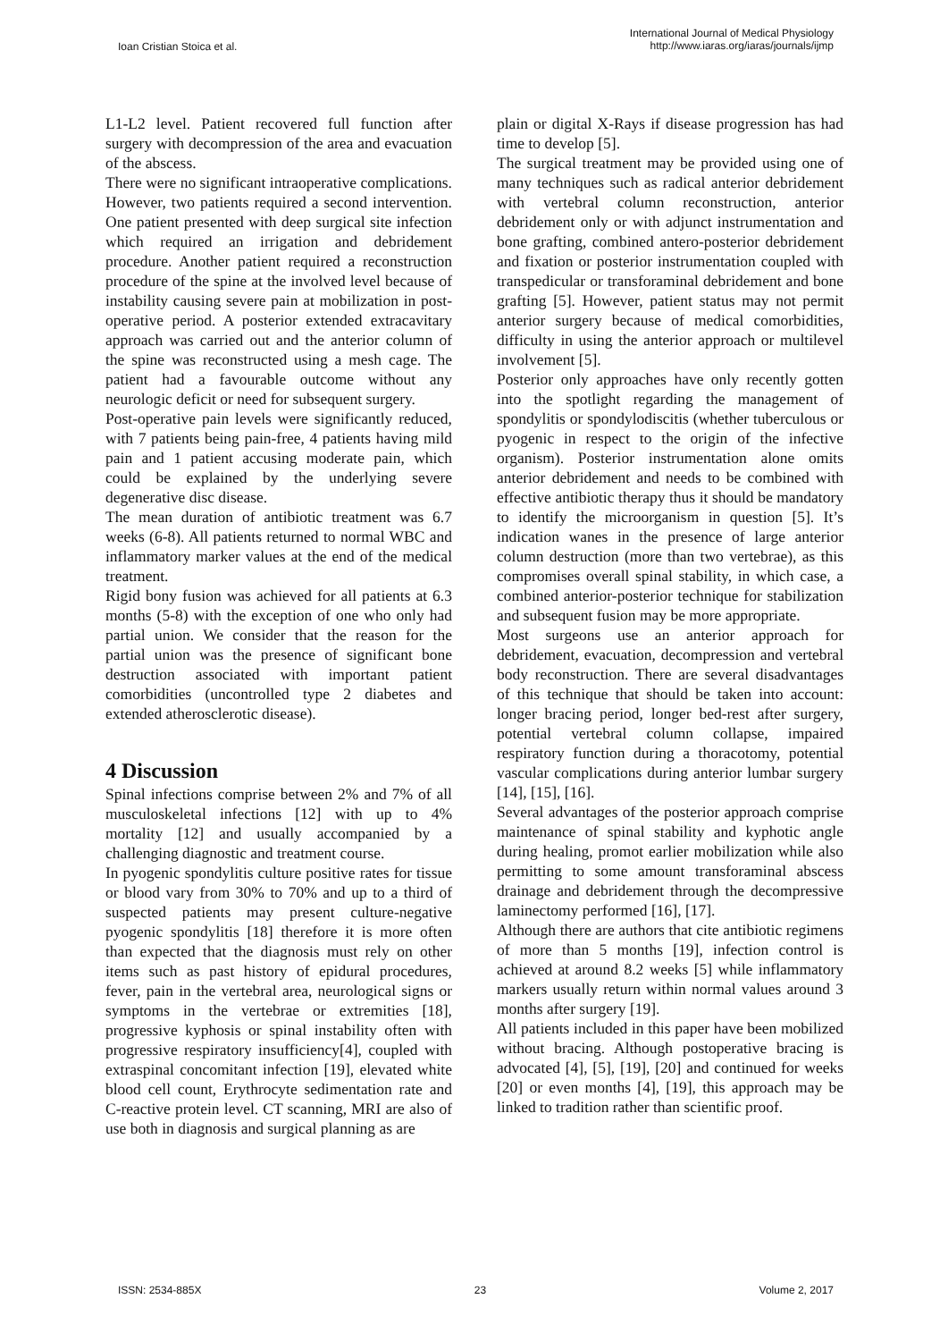Ioan Cristian Stoica et al.
International Journal of Medical Physiology
http://www.iaras.org/iaras/journals/ijmp
L1-L2 level. Patient recovered full function after surgery with decompression of the area and evacuation of the abscess.
There were no significant intraoperative complications. However, two patients required a second intervention. One patient presented with deep surgical site infection which required an irrigation and debridement procedure. Another patient required a reconstruction procedure of the spine at the involved level because of instability causing severe pain at mobilization in post-operative period. A posterior extended extracavitary approach was carried out and the anterior column of the spine was reconstructed using a mesh cage. The patient had a favourable outcome without any neurologic deficit or need for subsequent surgery.
Post-operative pain levels were significantly reduced, with 7 patients being pain-free, 4 patients having mild pain and 1 patient accusing moderate pain, which could be explained by the underlying severe degenerative disc disease.
The mean duration of antibiotic treatment was 6.7 weeks (6-8). All patients returned to normal WBC and inflammatory marker values at the end of the medical treatment.
Rigid bony fusion was achieved for all patients at 6.3 months (5-8) with the exception of one who only had partial union. We consider that the reason for the partial union was the presence of significant bone destruction associated with important patient comorbidities (uncontrolled type 2 diabetes and extended atherosclerotic disease).
4 Discussion
Spinal infections comprise between 2% and 7% of all musculoskeletal infections [12] with up to 4% mortality [12] and usually accompanied by a challenging diagnostic and treatment course.
In pyogenic spondylitis culture positive rates for tissue or blood vary from 30% to 70% and up to a third of suspected patients may present culture-negative pyogenic spondylitis [18] therefore it is more often than expected that the diagnosis must rely on other items such as past history of epidural procedures, fever, pain in the vertebral area, neurological signs or symptoms in the vertebrae or extremities [18], progressive kyphosis or spinal instability often with progressive respiratory insufficiency[4], coupled with extraspinal concomitant infection [19], elevated white blood cell count, Erythrocyte sedimentation rate and C-reactive protein level. CT scanning, MRI are also of use both in diagnosis and surgical planning as are
plain or digital X-Rays if disease progression has had time to develop [5].
The surgical treatment may be provided using one of many techniques such as radical anterior debridement with vertebral column reconstruction, anterior debridement only or with adjunct instrumentation and bone grafting, combined antero-posterior debridement and fixation or posterior instrumentation coupled with transpedicular or transforaminal debridement and bone grafting [5]. However, patient status may not permit anterior surgery because of medical comorbidities, difficulty in using the anterior approach or multilevel involvement [5].
Posterior only approaches have only recently gotten into the spotlight regarding the management of spondylitis or spondylodiscitis (whether tuberculous or pyogenic in respect to the origin of the infective organism). Posterior instrumentation alone omits anterior debridement and needs to be combined with effective antibiotic therapy thus it should be mandatory to identify the microorganism in question [5]. It’s indication wanes in the presence of large anterior column destruction (more than two vertebrae), as this compromises overall spinal stability, in which case, a combined anterior-posterior technique for stabilization and subsequent fusion may be more appropriate.
Most surgeons use an anterior approach for debridement, evacuation, decompression and vertebral body reconstruction. There are several disadvantages of this technique that should be taken into account: longer bracing period, longer bed-rest after surgery, potential vertebral column collapse, impaired respiratory function during a thoracotomy, potential vascular complications during anterior lumbar surgery [14], [15], [16].
Several advantages of the posterior approach comprise maintenance of spinal stability and kyphotic angle during healing, promot earlier mobilization while also permitting to some amount transforaminal abscess drainage and debridement through the decompressive laminectomy performed [16], [17].
Although there are authors that cite antibiotic regimens of more than 5 months [19], infection control is achieved at around 8.2 weeks [5] while inflammatory markers usually return within normal values around 3 months after surgery [19].
All patients included in this paper have been mobilized without bracing. Although postoperative bracing is advocated [4], [5], [19], [20] and continued for weeks [20] or even months [4], [19], this approach may be linked to tradition rather than scientific proof.
ISSN: 2534-885X 23 Volume 2, 2017